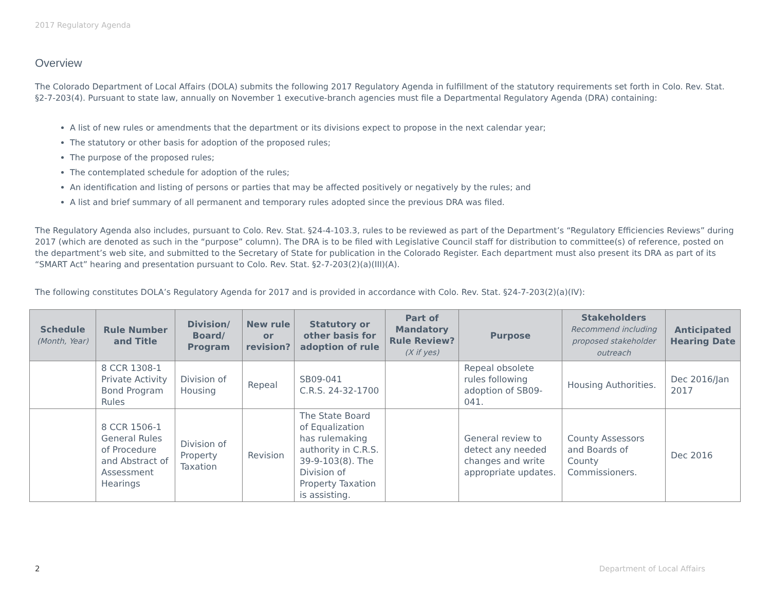2017 Regulatory Agenda
Overview
The Colorado Department of Local Affairs (DOLA) submits the following 2017 Regulatory Agenda in fulfillment of the statutory requirements set forth in Colo. Rev. Stat. §2-7-203(4). Pursuant to state law, annually on November 1 executive-branch agencies must file a Departmental Regulatory Agenda (DRA) containing:
A list of new rules or amendments that the department or its divisions expect to propose in the next calendar year;
The statutory or other basis for adoption of the proposed rules;
The purpose of the proposed rules;
The contemplated schedule for adoption of the rules;
An identification and listing of persons or parties that may be affected positively or negatively by the rules; and
A list and brief summary of all permanent and temporary rules adopted since the previous DRA was filed.
The Regulatory Agenda also includes, pursuant to Colo. Rev. Stat. §24-4-103.3, rules to be reviewed as part of the Department’s “Regulatory Efficiencies Reviews” during 2017 (which are denoted as such in the “purpose” column). The DRA is to be filed with Legislative Council staff for distribution to committee(s) of reference, posted on the department’s web site, and submitted to the Secretary of State for publication in the Colorado Register. Each department must also present its DRA as part of its “SMART Act” hearing and presentation pursuant to Colo. Rev. Stat. §2-7-203(2)(a)(III)(A).
The following constitutes DOLA’s Regulatory Agenda for 2017 and is provided in accordance with Colo. Rev. Stat. §24-7-203(2)(a)(IV):
| Schedule (Month, Year) | Rule Number and Title | Division/ Board/ Program | New rule or revision? | Statutory or other basis for adoption of rule | Part of Mandatory Rule Review? (X if yes) | Purpose | Stakeholders Recommend including proposed stakeholder outreach | Anticipated Hearing Date |
| --- | --- | --- | --- | --- | --- | --- | --- | --- |
| | 8 CCR 1308-1 Private Activity Bond Program Rules | Division of Housing | Repeal | SB09-041 C.R.S. 24-32-1700 | | Repeal obsolete rules following adoption of SB09-041. | Housing Authorities. | Dec 2016/Jan 2017 |
| | 8 CCR 1506-1 General Rules of Procedure and Abstract of Assessment Hearings | Division of Property Taxation | Revision | The State Board of Equalization has rulemaking authority in C.R.S. 39-9-103(8). The Division of Property Taxation is assisting. | | General review to detect any needed changes and write appropriate updates. | County Assessors and Boards of County Commissioners. | Dec 2016 |
2 Department of Local Affairs